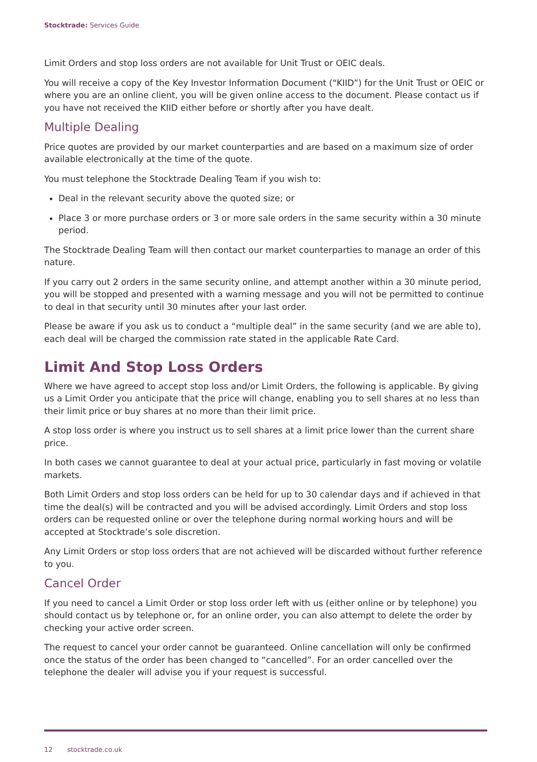Stocktrade: Services Guide
Limit Orders and stop loss orders are not available for Unit Trust or OEIC deals.
You will receive a copy of the Key Investor Information Document (“KIID”) for the Unit Trust or OEIC or where you are an online client, you will be given online access to the document. Please contact us if you have not received the KIID either before or shortly after you have dealt.
Multiple Dealing
Price quotes are provided by our market counterparties and are based on a maximum size of order available electronically at the time of the quote.
You must telephone the Stocktrade Dealing Team if you wish to:
Deal in the relevant security above the quoted size; or
Place 3 or more purchase orders or 3 or more sale orders in the same security within a 30 minute period.
The Stocktrade Dealing Team will then contact our market counterparties to manage an order of this nature.
If you carry out 2 orders in the same security online, and attempt another within a 30 minute period, you will be stopped and presented with a warning message and you will not be permitted to continue to deal in that security until 30 minutes after your last order.
Please be aware if you ask us to conduct a “multiple deal” in the same security (and we are able to), each deal will be charged the commission rate stated in the applicable Rate Card.
Limit And Stop Loss Orders
Where we have agreed to accept stop loss and/or Limit Orders, the following is applicable. By giving us a Limit Order you anticipate that the price will change, enabling you to sell shares at no less than their limit price or buy shares at no more than their limit price.
A stop loss order is where you instruct us to sell shares at a limit price lower than the current share price.
In both cases we cannot guarantee to deal at your actual price, particularly in fast moving or volatile markets.
Both Limit Orders and stop loss orders can be held for up to 30 calendar days and if achieved in that time the deal(s) will be contracted and you will be advised accordingly. Limit Orders and stop loss orders can be requested online or over the telephone during normal working hours and will be accepted at Stocktrade’s sole discretion.
Any Limit Orders or stop loss orders that are not achieved will be discarded without further reference to you.
Cancel Order
If you need to cancel a Limit Order or stop loss order left with us (either online or by telephone) you should contact us by telephone or, for an online order, you can also attempt to delete the order by checking your active order screen.
The request to cancel your order cannot be guaranteed. Online cancellation will only be confirmed once the status of the order has been changed to “cancelled”. For an order cancelled over the telephone the dealer will advise you if your request is successful.
12 stocktrade.co.uk